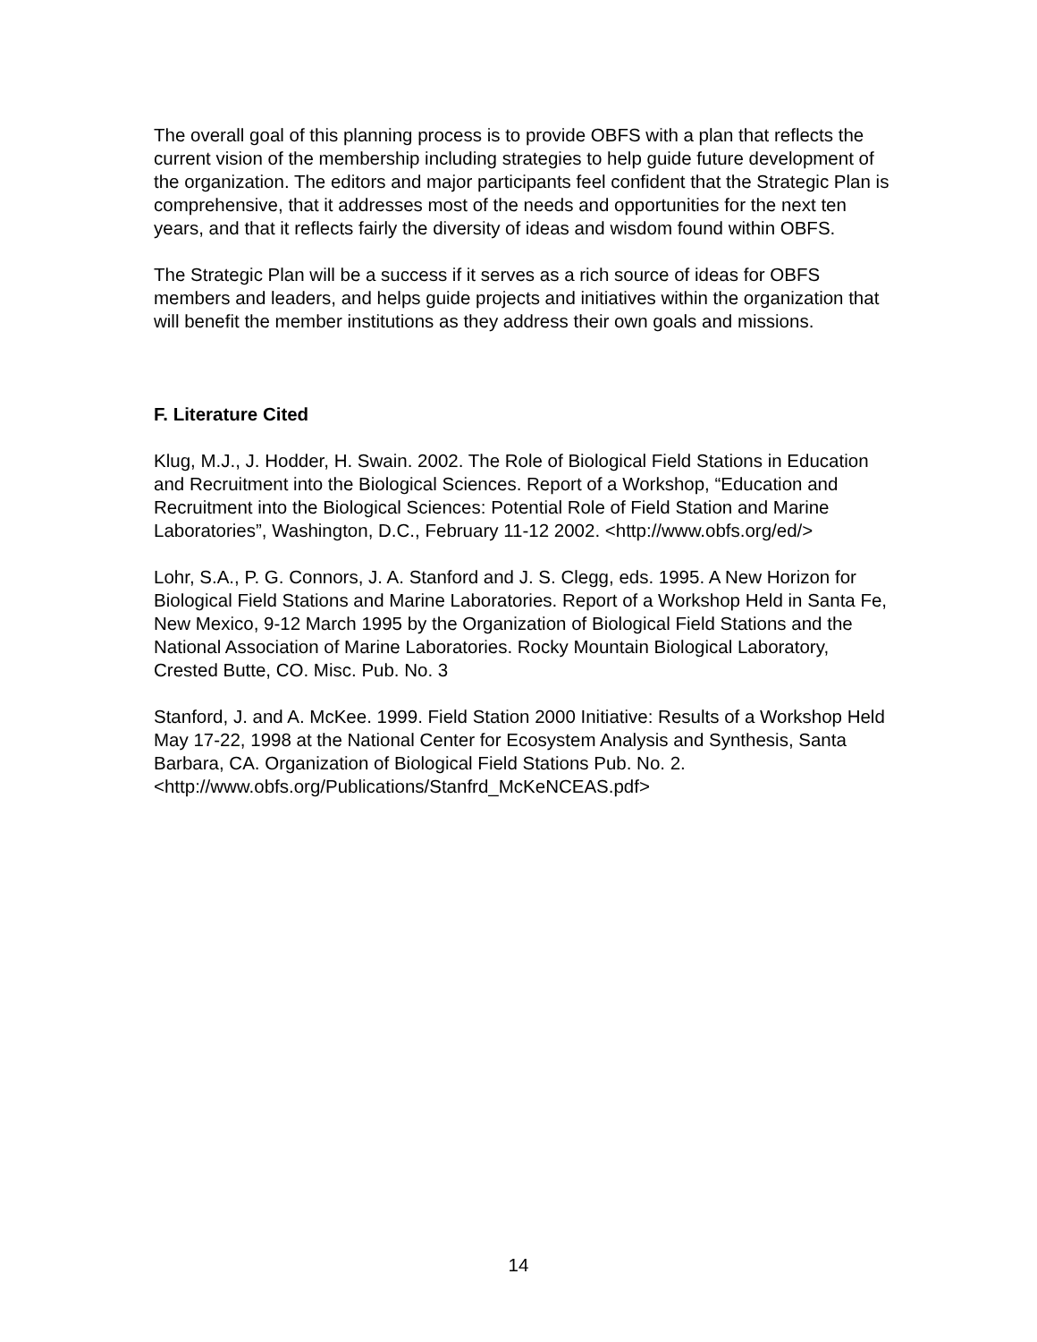The overall goal of this planning process is to provide OBFS with a plan that reflects the current vision of the membership including strategies to help guide future development of the organization. The editors and major participants feel confident that the Strategic Plan is comprehensive, that it addresses most of the needs and opportunities for the next ten years, and that it reflects fairly the diversity of ideas and wisdom found within OBFS.
The Strategic Plan will be a success if it serves as a rich source of ideas for OBFS members and leaders, and helps guide projects and initiatives within the organization that will benefit the member institutions as they address their own goals and missions.
F. Literature Cited
Klug, M.J., J. Hodder, H. Swain. 2002. The Role of Biological Field Stations in Education and Recruitment into the Biological Sciences. Report of a Workshop, “Education and Recruitment into the Biological Sciences: Potential Role of Field Station and Marine Laboratories”, Washington, D.C., February 11-12 2002. <http://www.obfs.org/ed/>
Lohr, S.A., P. G. Connors, J. A. Stanford and J. S. Clegg, eds. 1995. A New Horizon for Biological Field Stations and Marine Laboratories. Report of a Workshop Held in Santa Fe, New Mexico, 9-12 March 1995 by the Organization of Biological Field Stations and the National Association of Marine Laboratories. Rocky Mountain Biological Laboratory, Crested Butte, CO. Misc. Pub. No. 3
Stanford, J. and A. McKee. 1999. Field Station 2000 Initiative: Results of a Workshop Held May 17-22, 1998 at the National Center for Ecosystem Analysis and Synthesis, Santa Barbara, CA. Organization of Biological Field Stations Pub. No. 2. <http://www.obfs.org/Publications/Stanfrd_McKeNCEAS.pdf>
14